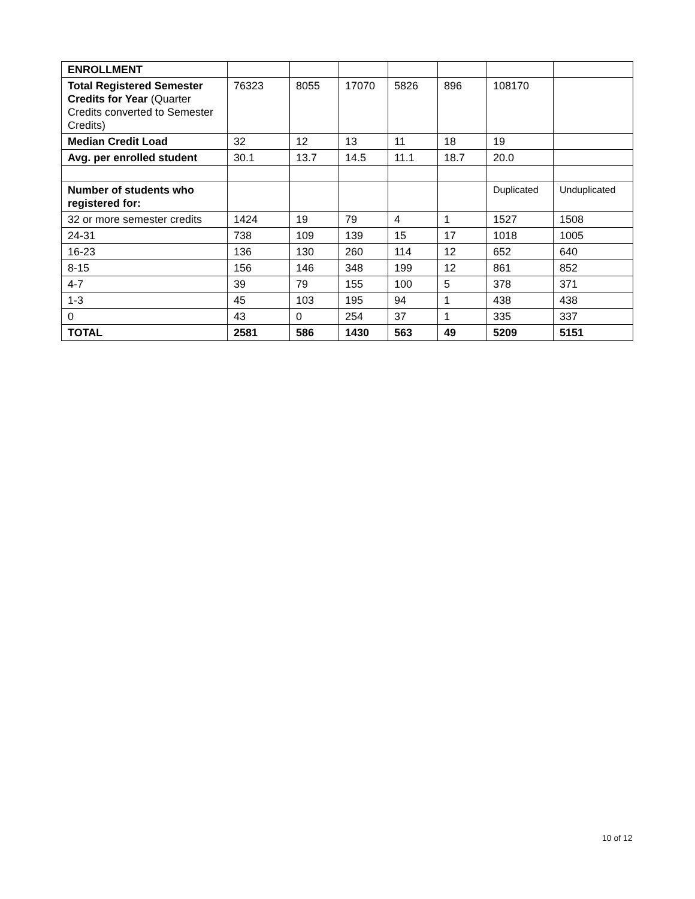| ENROLLMENT | | | | | | | |
| Total Registered Semester Credits for Year (Quarter Credits converted to Semester Credits) | 76323 | 8055 | 17070 | 5826 | 896 | 108170 | |
| Median Credit Load | 32 | 12 | 13 | 11 | 18 | 19 | |
| Avg. per enrolled student | 30.1 | 13.7 | 14.5 | 11.1 | 18.7 | 20.0 | |
| Number of students who registered for: | | | | | | Duplicated | Unduplicated |
| 32 or more semester credits | 1424 | 19 | 79 | 4 | 1 | 1527 | 1508 |
| 24-31 | 738 | 109 | 139 | 15 | 17 | 1018 | 1005 |
| 16-23 | 136 | 130 | 260 | 114 | 12 | 652 | 640 |
| 8-15 | 156 | 146 | 348 | 199 | 12 | 861 | 852 |
| 4-7 | 39 | 79 | 155 | 100 | 5 | 378 | 371 |
| 1-3 | 45 | 103 | 195 | 94 | 1 | 438 | 438 |
| 0 | 43 | 0 | 254 | 37 | 1 | 335 | 337 |
| TOTAL | 2581 | 586 | 1430 | 563 | 49 | 5209 | 5151 |
10 of 12